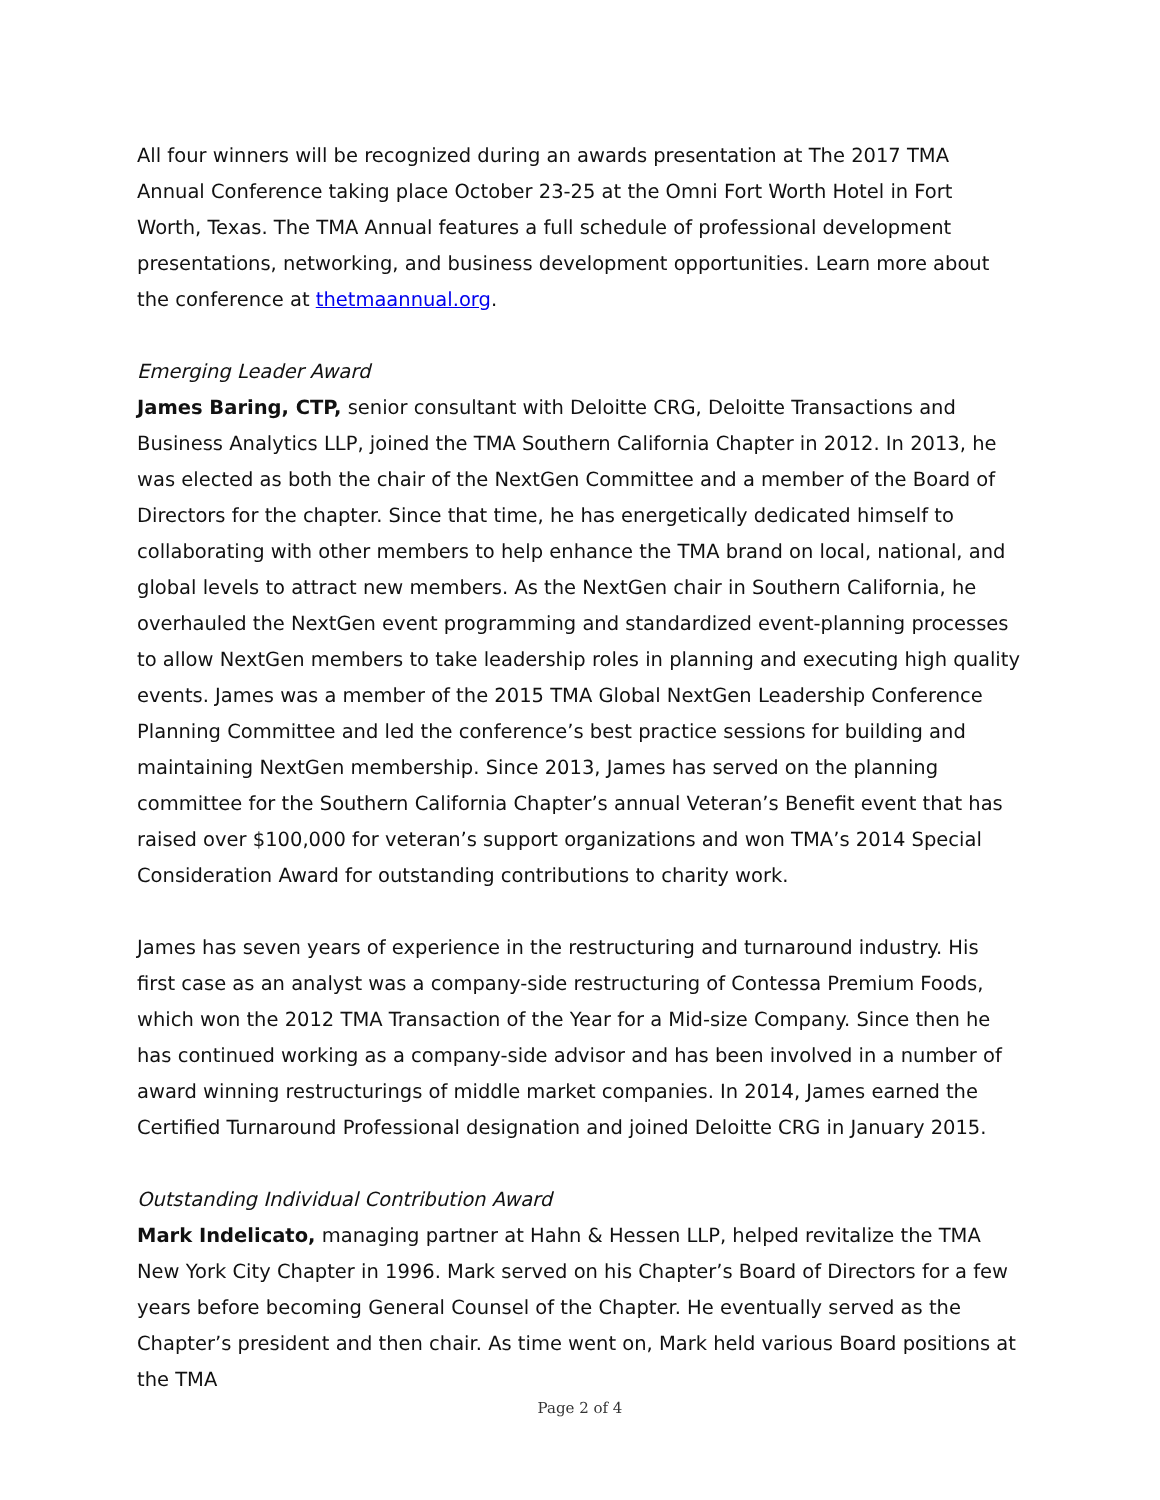All four winners will be recognized during an awards presentation at The 2017 TMA Annual Conference taking place October 23-25 at the Omni Fort Worth Hotel in Fort Worth, Texas. The TMA Annual features a full schedule of professional development presentations, networking, and business development opportunities. Learn more about the conference at thetmaannual.org.
Emerging Leader Award
James Baring, CTP, senior consultant with Deloitte CRG, Deloitte Transactions and Business Analytics LLP, joined the TMA Southern California Chapter in 2012. In 2013, he was elected as both the chair of the NextGen Committee and a member of the Board of Directors for the chapter. Since that time, he has energetically dedicated himself to collaborating with other members to help enhance the TMA brand on local, national, and global levels to attract new members. As the NextGen chair in Southern California, he overhauled the NextGen event programming and standardized event-planning processes to allow NextGen members to take leadership roles in planning and executing high quality events. James was a member of the 2015 TMA Global NextGen Leadership Conference Planning Committee and led the conference’s best practice sessions for building and maintaining NextGen membership. Since 2013, James has served on the planning committee for the Southern California Chapter’s annual Veteran’s Benefit event that has raised over $100,000 for veteran’s support organizations and won TMA’s 2014 Special Consideration Award for outstanding contributions to charity work.
James has seven years of experience in the restructuring and turnaround industry. His first case as an analyst was a company-side restructuring of Contessa Premium Foods, which won the 2012 TMA Transaction of the Year for a Mid-size Company. Since then he has continued working as a company-side advisor and has been involved in a number of award winning restructurings of middle market companies. In 2014, James earned the Certified Turnaround Professional designation and joined Deloitte CRG in January 2015.
Outstanding Individual Contribution Award
Mark Indelicato, managing partner at Hahn & Hessen LLP, helped revitalize the TMA New York City Chapter in 1996. Mark served on his Chapter’s Board of Directors for a few years before becoming General Counsel of the Chapter. He eventually served as the Chapter’s president and then chair. As time went on, Mark held various Board positions at the TMA
Page 2 of 4